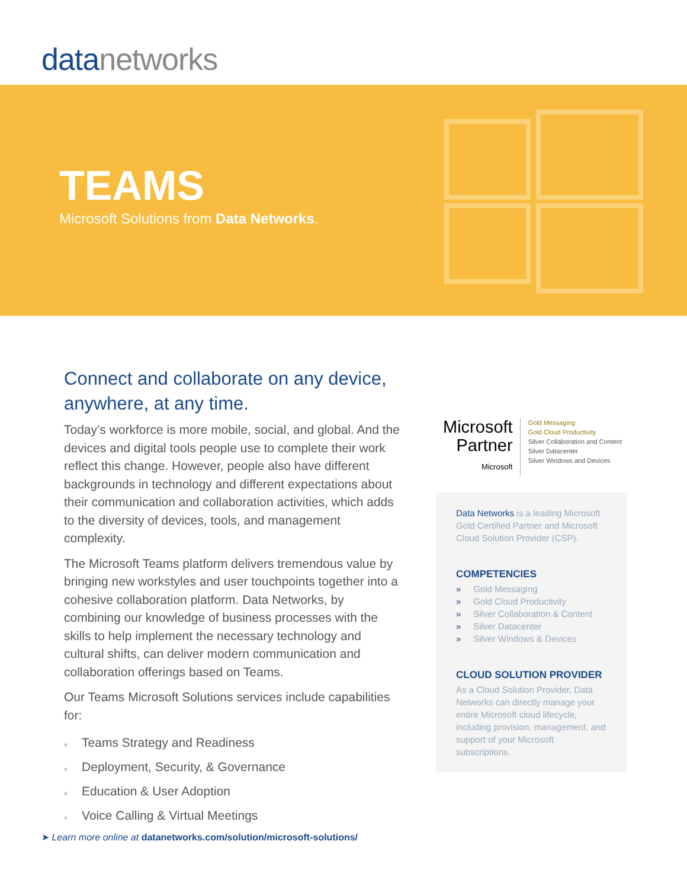data networks
TEAMS
Microsoft Solutions from Data Networks.
Connect and collaborate on any device, anywhere, at any time.
Today’s workforce is more mobile, social, and global. And the devices and digital tools people use to complete their work reflect this change. However, people also have different backgrounds in technology and different expectations about their communication and collaboration activities, which adds to the diversity of devices, tools, and management complexity.
The Microsoft Teams platform delivers tremendous value by bringing new workstyles and user touchpoints together into a cohesive collaboration platform. Data Networks, by combining our knowledge of business processes with the skills to help implement the necessary technology and cultural shifts, can deliver modern communication and collaboration offerings based on Teams.
Our Teams Microsoft Solutions services include capabilities for:
■ Teams Strategy and Readiness
■ Deployment, Security, & Governance
■ Education & User Adoption
■ Voice Calling & Virtual Meetings
Microsoft
Partner
Microsoft
Gold Messaging
Gold Cloud Productivity
Silver Collaboration and Content
Silver Datacenter
Silver Windows and Devices
Data Networks is a leading Microsoft Gold Certified Partner and Microsoft Cloud Solution Provider (CSP).
COMPETENCIES
» Gold Messaging
» Gold Cloud Productivity
» Silver Collaboration & Content
» Silver Datacenter
» Silver Windows & Devices
CLOUD SOLUTION PROVIDER
As a Cloud Solution Provider, Data Networks can directly manage your entire Microsoft cloud lifecycle, including provision, management, and support of your Microsoft subscriptions.
➤ Learn more online at datanetworks.com/solution/microsoft-solutions/